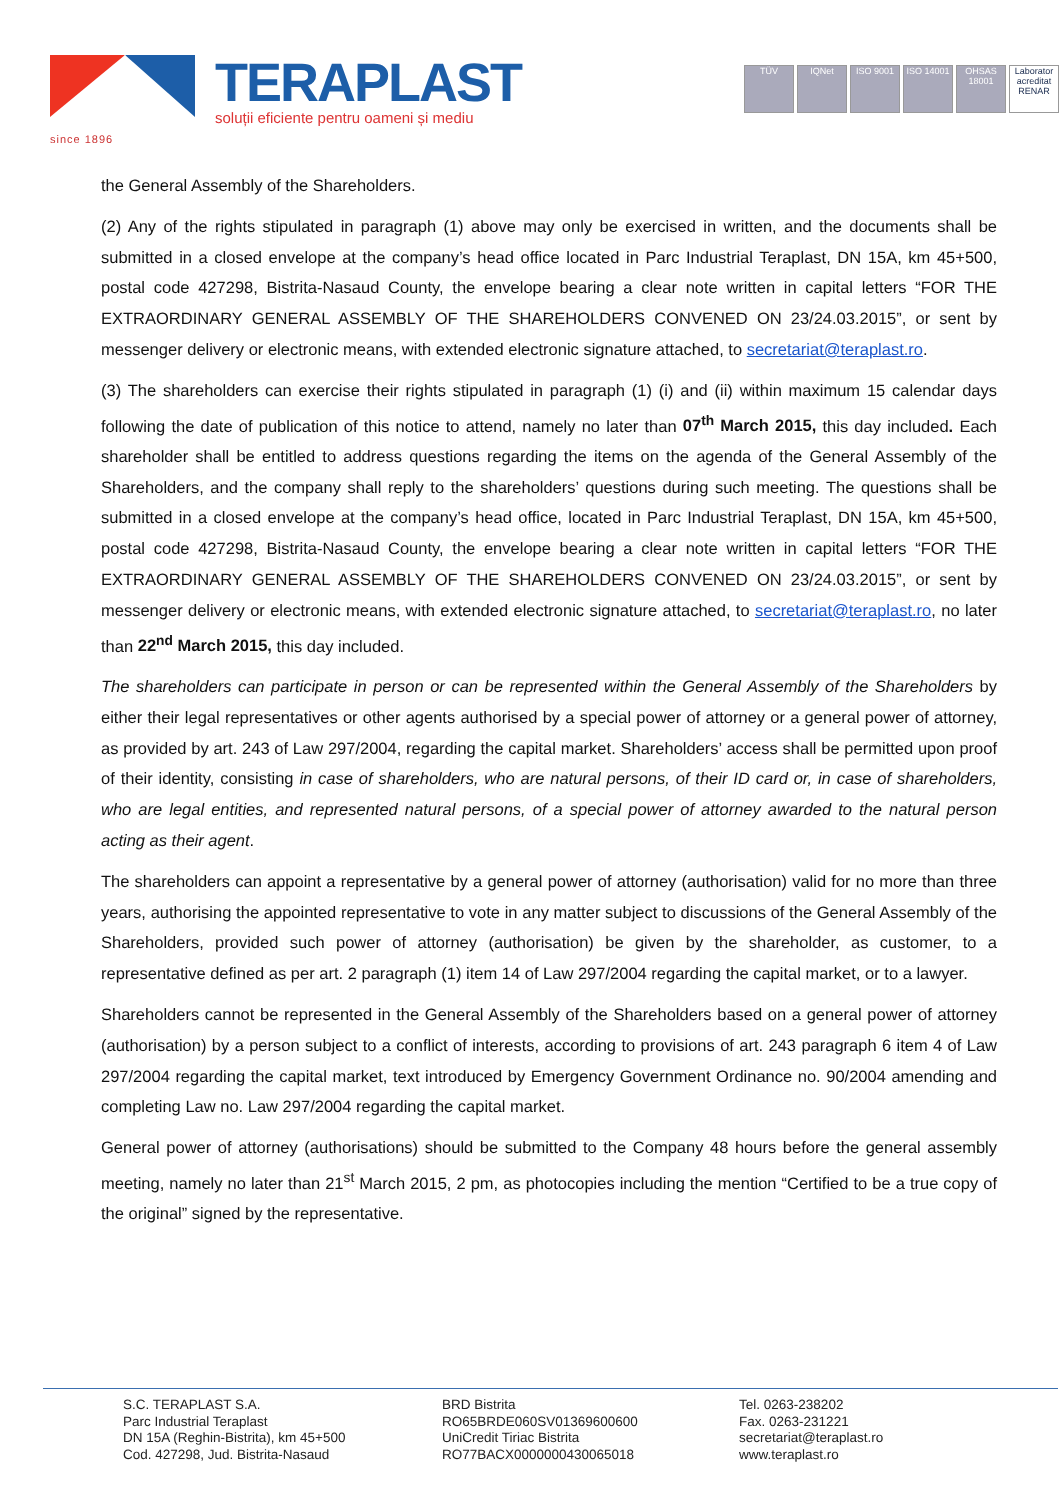since 1896
TERAPLAST
soluții eficiente pentru oameni și mediu
TÜV IQNet ISO 9001 ISO 14001
OHSAS 18001
Laborator acreditat RENAR
the General Assembly of the Shareholders.
(2) Any of the rights stipulated in paragraph (1) above may only be exercised in written, and the documents shall be submitted in a closed envelope at the company’s head office located in Parc Industrial Teraplast, DN 15A, km 45+500, postal code 427298, Bistrita-Nasaud County, the envelope bearing a clear note written in capital letters “FOR THE EXTRAORDINARY GENERAL ASSEMBLY OF THE SHAREHOLDERS CONVENED ON 23/24.03.2015”, or sent by messenger delivery or electronic means, with extended electronic signature attached, to secretariat@teraplast.ro.
(3) The shareholders can exercise their rights stipulated in paragraph (1) (i) and (ii) within maximum 15 calendar days following the date of publication of this notice to attend, namely no later than 07<sup>th</sup> March 2015, this day included. Each shareholder shall be entitled to address questions regarding the items on the agenda of the General Assembly of the Shareholders, and the company shall reply to the shareholders’ questions during such meeting. The questions shall be submitted in a closed envelope at the company’s head office, located in Parc Industrial Teraplast, DN 15A, km 45+500, postal code 427298, Bistrita-Nasaud County, the envelope bearing a clear note written in capital letters “FOR THE EXTRAORDINARY GENERAL ASSEMBLY OF THE SHAREHOLDERS CONVENED ON 23/24.03.2015”, or sent by messenger delivery or electronic means, with extended electronic signature attached, to secretariat@teraplast.ro, no later than 22<sup>nd</sup> March 2015, this day included.
The shareholders can participate in person or can be represented within the General Assembly of the Shareholders by either their legal representatives or other agents authorised by a special power of attorney or a general power of attorney, as provided by art. 243 of Law 297/2004, regarding the capital market. Shareholders’ access shall be permitted upon proof of their identity, consisting in case of shareholders, who are natural persons, of their ID card or, in case of shareholders, who are legal entities, and represented natural persons, of a special power of attorney awarded to the natural person acting as their agent.
The shareholders can appoint a representative by a general power of attorney (authorisation) valid for no more than three years, authorising the appointed representative to vote in any matter subject to discussions of the General Assembly of the Shareholders, provided such power of attorney (authorisation) be given by the shareholder, as customer, to a representative defined as per art. 2 paragraph (1) item 14 of Law 297/2004 regarding the capital market, or to a lawyer.
Shareholders cannot be represented in the General Assembly of the Shareholders based on a general power of attorney (authorisation) by a person subject to a conflict of interests, according to provisions of art. 243 paragraph 6 item 4 of Law 297/2004 regarding the capital market, text introduced by Emergency Government Ordinance no. 90/2004 amending and completing Law no. Law 297/2004 regarding the capital market.
General power of attorney (authorisations) should be submitted to the Company 48 hours before the general assembly meeting, namely no later than 21<sup>st</sup> March 2015, 2 pm, as photocopies including the mention “Certified to be a true copy of the original” signed by the representative.
S.C. TERAPLAST S.A.
Parc Industrial Teraplast
DN 15A (Reghin-Bistrita), km 45+500
Cod. 427298, Jud. Bistrita-Nasaud
BRD Bistrita
RO65BRDE060SV01369600600
UniCredit Tiriac Bistrita
RO77BACX0000000430065018
Tel. 0263-238202
Fax. 0263-231221
secretariat@teraplast.ro
www.teraplast.ro